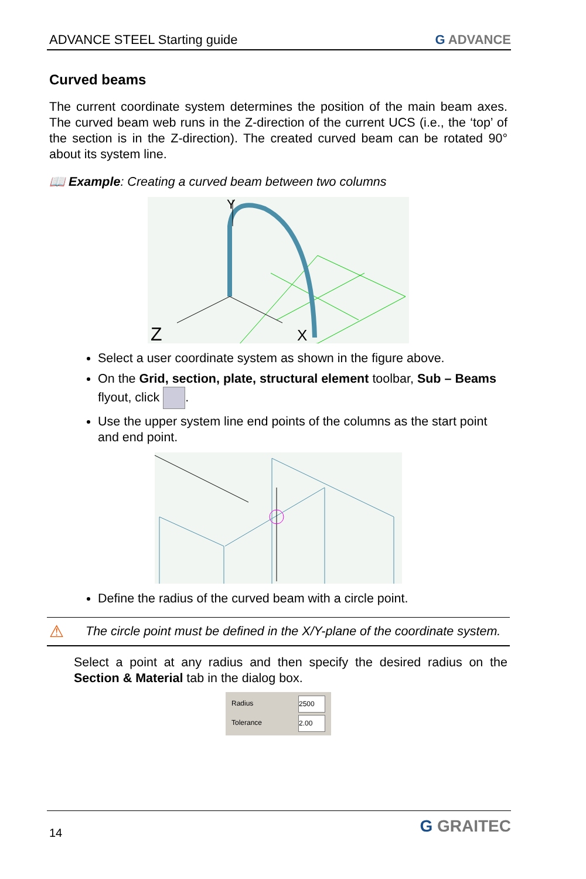ADVANCE STEEL Starting guide G ADVANCE
Curved beams
The current coordinate system determines the position of the main beam axes. The curved beam web runs in the Z-direction of the current UCS (i.e., the ‘top’ of the section is in the Z-direction). The created curved beam can be rotated 90° about its system line.
📖 Example: Creating a curved beam between two columns
Z
X
Y
Select a user coordinate system as shown in the figure above.
On the Grid, section, plate, structural element toolbar, Sub – Beams flyout, click .
Use the upper system line end points of the columns as the start point and end point.
Define the radius of the curved beam with a circle point.
⚠ The circle point must be defined in the X/Y-plane of the coordinate system.
Select a point at any radius and then specify the desired radius on the Section & Material tab in the dialog box.
Radius 2500
Tolerance 2.00
14 G GRAITEC